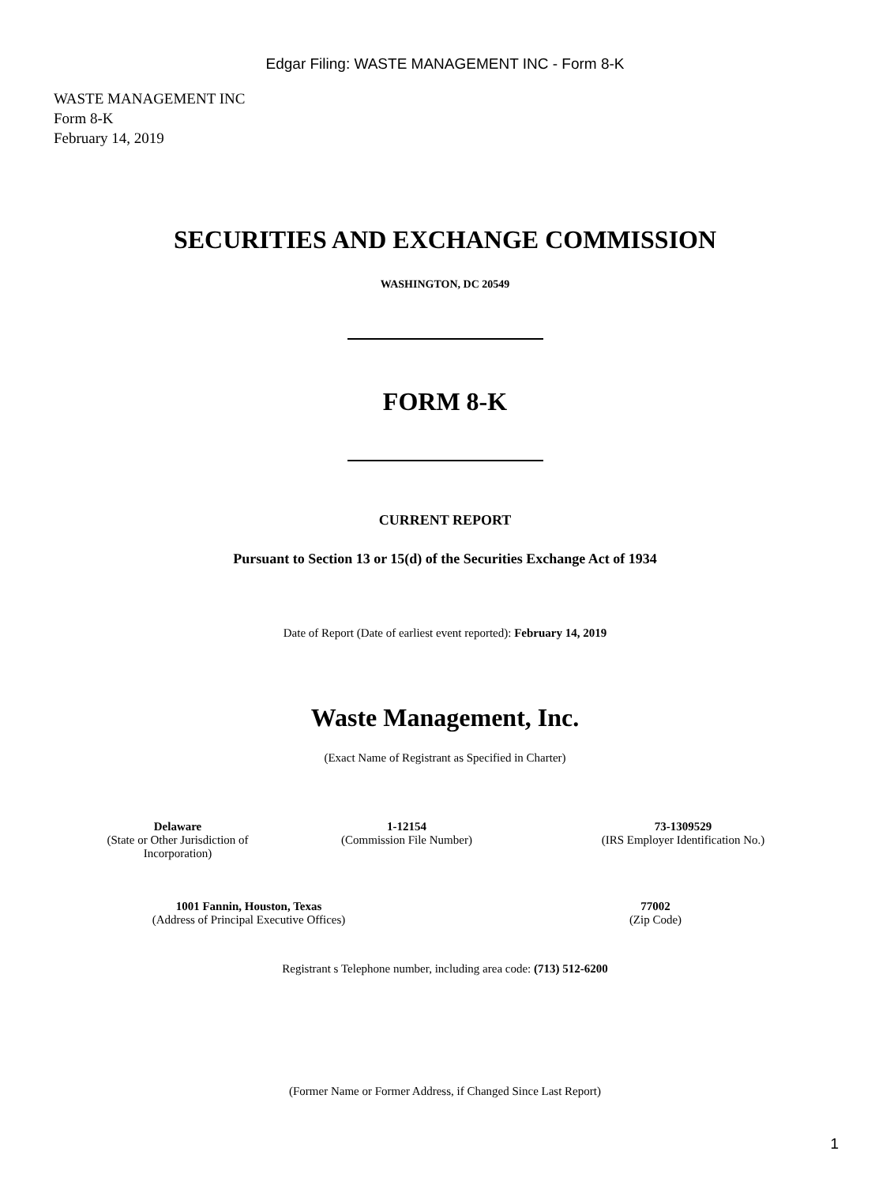Edgar Filing: WASTE MANAGEMENT INC - Form 8-K
WASTE MANAGEMENT INC
Form 8-K
February 14, 2019
SECURITIES AND EXCHANGE COMMISSION
WASHINGTON, DC 20549
FORM 8-K
CURRENT REPORT
Pursuant to Section 13 or 15(d) of the Securities Exchange Act of 1934
Date of Report (Date of earliest event reported): February 14, 2019
Waste Management, Inc.
(Exact Name of Registrant as Specified in Charter)
| Delaware (State or Other Jurisdiction of Incorporation) | 1-12154 (Commission File Number) | 73-1309529 (IRS Employer Identification No.) |
| 1001 Fannin, Houston, Texas (Address of Principal Executive Offices) | 77002 (Zip Code) |
Registrant s Telephone number, including area code: (713) 512-6200
(Former Name or Former Address, if Changed Since Last Report)
1